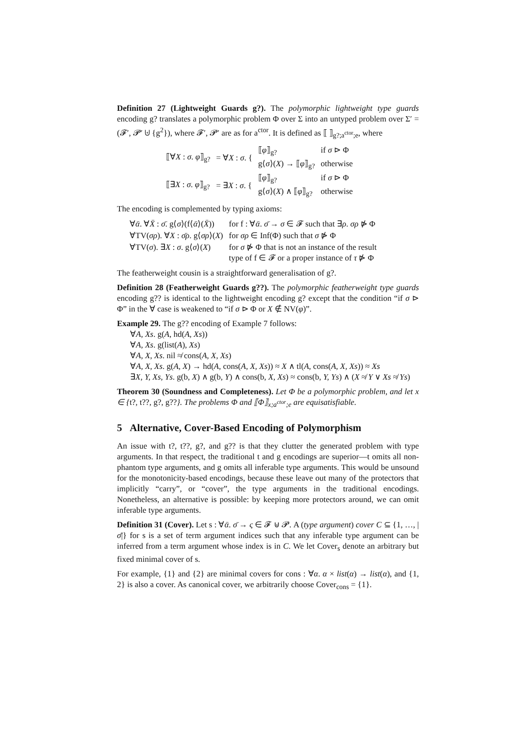Definition 27 (Lightweight Guards g?). The polymorphic lightweight type guards encoding g? translates a polymorphic problem Φ over Σ into an untyped problem over Σ′ = (𝓕′, 𝓟′ ⊎ {g<sup>2</sup>}), where 𝓕′, 𝓟′ are as for a<sup>ctor</sup>. It is defined as ⟦ ⟧<sub>g?;a<sup>ctor</sup>;e</sub>, where
| ⟦∀ X : σ . φ ⟧<sub>g?</sub> | = ∀ X : σ . { | ⟦ φ ⟧<sub>g?</sub> | if σ ⊳ Φ |
| | | g⟨ σ ⟩( X ) → ⟦ φ ⟧<sub>g?</sub> | otherwise |
| ⟦∃ X : σ . φ ⟧<sub>g?</sub> | = ∃ X : σ . { | ⟦ φ ⟧<sub>g?</sub> | if σ ⊳ Φ |
| | | g⟨ σ ⟩( X ) ∧ ⟦ φ ⟧<sub>g?</sub> | otherwise |
The encoding is complemented by typing axioms:
| ∀ ᾱ . ∀ X̄ : σ̄ . g⟨ σ ⟩(f⟨ ᾱ ⟩( X̄ )) | for f : ∀ ᾱ . σ̄ → σ ∈ 𝓕 such that ∃ ρ . σρ ⋫ Φ |
| ∀TV( σρ ). ∀ X : σ̄ρ . g⟨ σρ ⟩( X ) | for σρ ∈ Inf(Φ) such that σ ⋫ Φ |
| ∀TV( σ ). ∃ X : σ . g⟨ σ ⟩( X ) | for σ ⋫ Φ that is not an instance of the result type of f ∈ 𝓕 or a proper instance of τ ⋫ Φ |
The featherweight cousin is a straightforward generalisation of g?.
Definition 28 (Featherweight Guards g??). The polymorphic featherweight type guards encoding g?? is identical to the lightweight encoding g? except that the condition “if σ ⊳ Φ” in the ∀ case is weakened to “if σ ⊳ Φ or X ∉ NV(φ)”.
Example 29. The g?? encoding of Example 7 follows:
∀A, Xs. g(A, hd(A, Xs))
∀A, Xs. g(list(A), Xs)
∀A, X, Xs. nil ≉ cons(A, X, Xs)
∀A, X, Xs. g(A, X) → hd(A, cons(A, X, Xs)) ≈ X ∧ tl(A, cons(A, X, Xs)) ≈ Xs
∃X, Y, Xs, Ys. g(b, X) ∧ g(b, Y) ∧ cons(b, X, Xs) ≈ cons(b, Y, Ys) ∧ (X ≉ Y ∨ Xs ≉ Ys)
Theorem 30 (Soundness and Completeness). Let Φ be a polymorphic problem, and let x ∈ {t?, t??, g?, g??}. The problems Φ and ⟦Φ⟧<sub>x;a<sup>ctor</sup>;e</sub> are equisatisfiable.
5 Alternative, Cover-Based Encoding of Polymorphism
An issue with t?, t??, g?, and g?? is that they clutter the generated problem with type arguments. In that respect, the traditional t and g encodings are superior—t omits all non-phantom type arguments, and g omits all inferable type arguments. This would be unsound for the monotonicity-based encodings, because these leave out many of the protectors that implicitly “carry”, or “cover”, the type arguments in the traditional encodings. Nonetheless, an alternative is possible: by keeping more protectors around, we can omit inferable type arguments.
Definition 31 (Cover). Let s : ∀ᾱ. σ̄ → ς ∈ 𝓕 ⊎ 𝓟. A (type argument) cover C ⊆ {1, …, |σ̄|} for s is a set of term argument indices such that any inferable type argument can be inferred from a term argument whose index is in C. We let Cover<sub>s</sub> denote an arbitrary but fixed minimal cover of s.
For example, {1} and {2} are minimal covers for cons : ∀α. α × list(α) → list(α), and {1, 2} is also a cover. As canonical cover, we arbitrarily choose Cover<sub>cons</sub> = {1}.